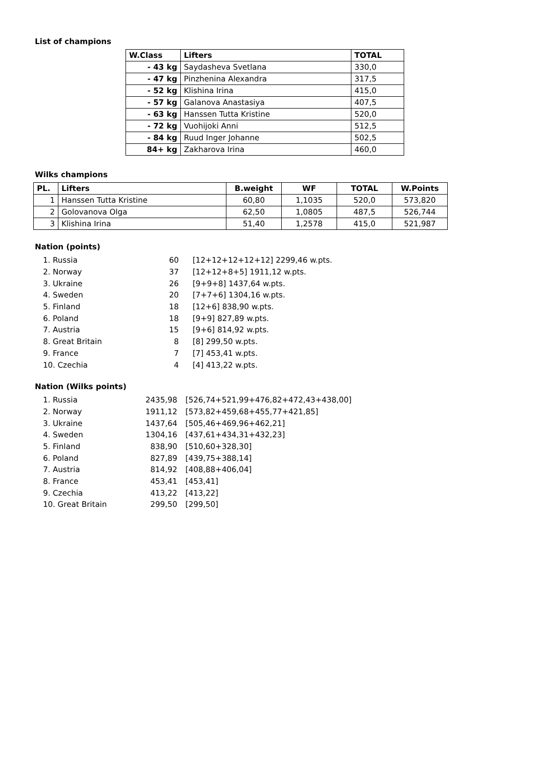List of champions
| W.Class | Lifters | TOTAL |
| --- | --- | --- |
| - 43 kg | Saydasheva Svetlana | 330,0 |
| - 47 kg | Pinzhenina Alexandra | 317,5 |
| - 52 kg | Klishina Irina | 415,0 |
| - 57 kg | Galanova Anastasiya | 407,5 |
| - 63 kg | Hanssen Tutta Kristine | 520,0 |
| - 72 kg | Vuohijoki Anni | 512,5 |
| - 84 kg | Ruud Inger Johanne | 502,5 |
| 84+ kg | Zakharova Irina | 460,0 |
Wilks champions
| PL. | Lifters | B.weight | WF | TOTAL | W.Points |
| --- | --- | --- | --- | --- | --- |
| 1 | Hanssen Tutta Kristine | 60,80 | 1,1035 | 520,0 | 573,820 |
| 2 | Golovanova Olga | 62,50 | 1,0805 | 487,5 | 526,744 |
| 3 | Klishina Irina | 51,40 | 1,2578 | 415,0 | 521,987 |
Nation (points)
| 1. Russia | 60 | [12+12+12+12+12] 2299,46 w.pts. |
| 2. Norway | 37 | [12+12+8+5] 1911,12 w.pts. |
| 3. Ukraine | 26 | [9+9+8] 1437,64 w.pts. |
| 4. Sweden | 20 | [7+7+6] 1304,16 w.pts. |
| 5. Finland | 18 | [12+6] 838,90 w.pts. |
| 6. Poland | 18 | [9+9] 827,89 w.pts. |
| 7. Austria | 15 | [9+6] 814,92 w.pts. |
| 8. Great Britain | 8 | [8] 299,50 w.pts. |
| 9. France | 7 | [7] 453,41 w.pts. |
| 10. Czechia | 4 | [4] 413,22 w.pts. |
Nation (Wilks points)
| 1. Russia | 2435,98 | [526,74+521,99+476,82+472,43+438,00] |
| 2. Norway | 1911,12 | [573,82+459,68+455,77+421,85] |
| 3. Ukraine | 1437,64 | [505,46+469,96+462,21] |
| 4. Sweden | 1304,16 | [437,61+434,31+432,23] |
| 5. Finland | 838,90 | [510,60+328,30] |
| 6. Poland | 827,89 | [439,75+388,14] |
| 7. Austria | 814,92 | [408,88+406,04] |
| 8. France | 453,41 | [453,41] |
| 9. Czechia | 413,22 | [413,22] |
| 10. Great Britain | 299,50 | [299,50] |